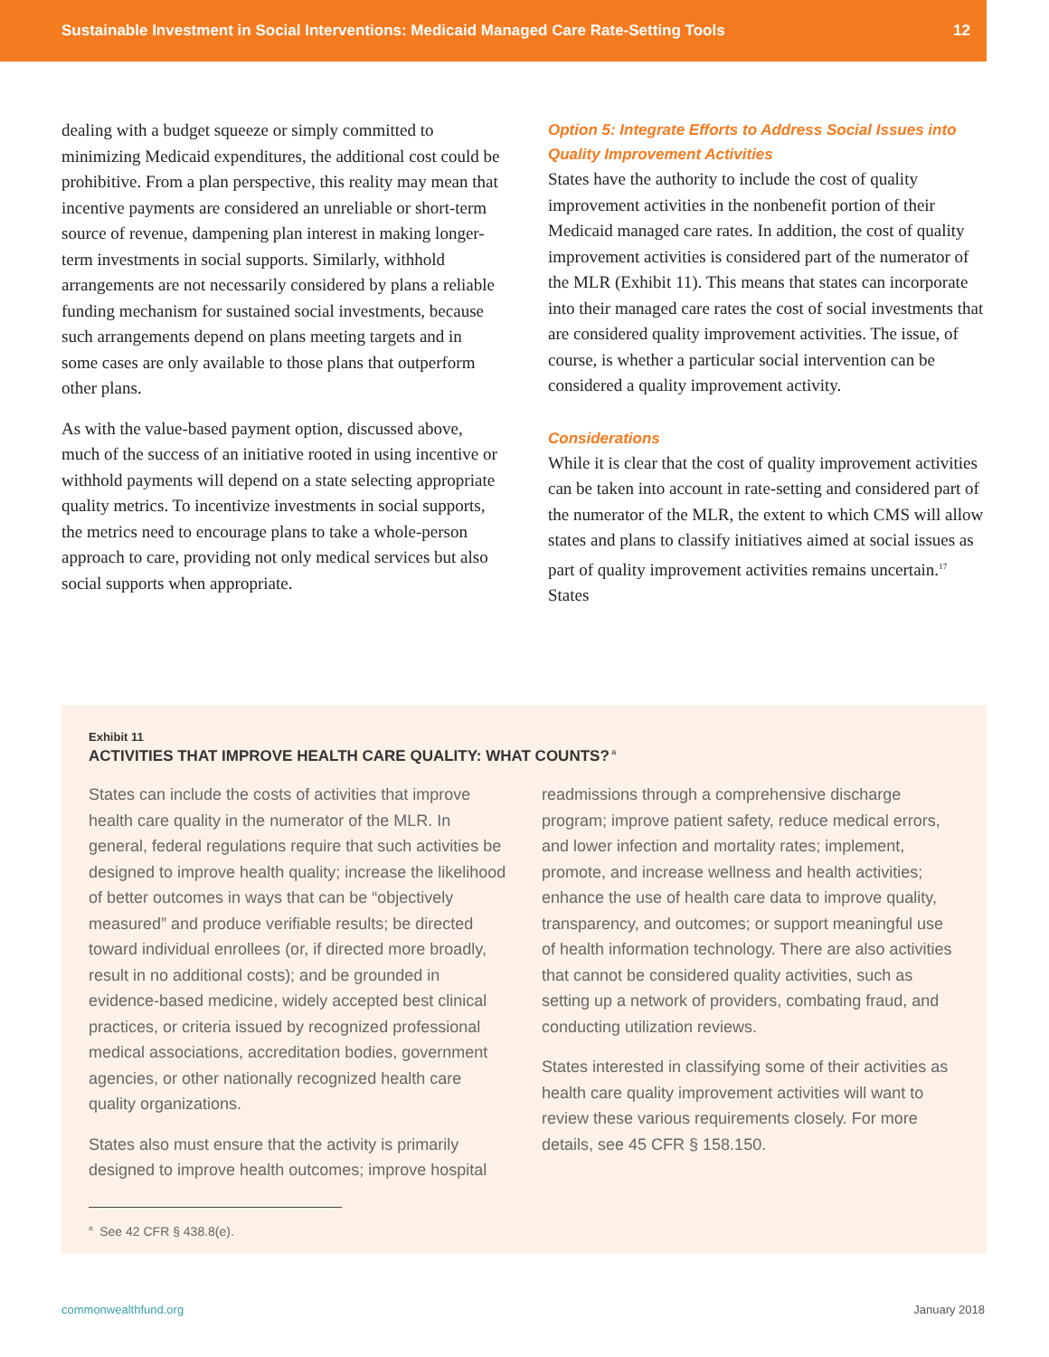Sustainable Investment in Social Interventions: Medicaid Managed Care Rate-Setting Tools 12
dealing with a budget squeeze or simply committed to minimizing Medicaid expenditures, the additional cost could be prohibitive. From a plan perspective, this reality may mean that incentive payments are considered an unreliable or short-term source of revenue, dampening plan interest in making longer-term investments in social supports. Similarly, withhold arrangements are not necessarily considered by plans a reliable funding mechanism for sustained social investments, because such arrangements depend on plans meeting targets and in some cases are only available to those plans that outperform other plans.
As with the value-based payment option, discussed above, much of the success of an initiative rooted in using incentive or withhold payments will depend on a state selecting appropriate quality metrics. To incentivize investments in social supports, the metrics need to encourage plans to take a whole-person approach to care, providing not only medical services but also social supports when appropriate.
Option 5: Integrate Efforts to Address Social Issues into Quality Improvement Activities
States have the authority to include the cost of quality improvement activities in the nonbenefit portion of their Medicaid managed care rates. In addition, the cost of quality improvement activities is considered part of the numerator of the MLR (Exhibit 11). This means that states can incorporate into their managed care rates the cost of social investments that are considered quality improvement activities. The issue, of course, is whether a particular social intervention can be considered a quality improvement activity.
Considerations
While it is clear that the cost of quality improvement activities can be taken into account in rate-setting and considered part of the numerator of the MLR, the extent to which CMS will allow states and plans to classify initiatives aimed at social issues as part of quality improvement activities remains uncertain.<sup>17</sup> States
Exhibit 11
ACTIVITIES THAT IMPROVE HEALTH CARE QUALITY: WHAT COUNTS?<sup>a</sup>
States can include the costs of activities that improve health care quality in the numerator of the MLR. In general, federal regulations require that such activities be designed to improve health quality; increase the likelihood of better outcomes in ways that can be “objectively measured” and produce verifiable results; be directed toward individual enrollees (or, if directed more broadly, result in no additional costs); and be grounded in evidence-based medicine, widely accepted best clinical practices, or criteria issued by recognized professional medical associations, accreditation bodies, government agencies, or other nationally recognized health care quality organizations.
States also must ensure that the activity is primarily designed to improve health outcomes; improve hospital
readmissions through a comprehensive discharge program; improve patient safety, reduce medical errors, and lower infection and mortality rates; implement, promote, and increase wellness and health activities; enhance the use of health care data to improve quality, transparency, and outcomes; or support meaningful use of health information technology. There are also activities that cannot be considered quality activities, such as setting up a network of providers, combating fraud, and conducting utilization reviews.
States interested in classifying some of their activities as health care quality improvement activities will want to review these various requirements closely. For more details, see 45 CFR § 158.150.
<sup>a</sup> See 42 CFR § 438.8(e).
commonwealthfund.org January 2018